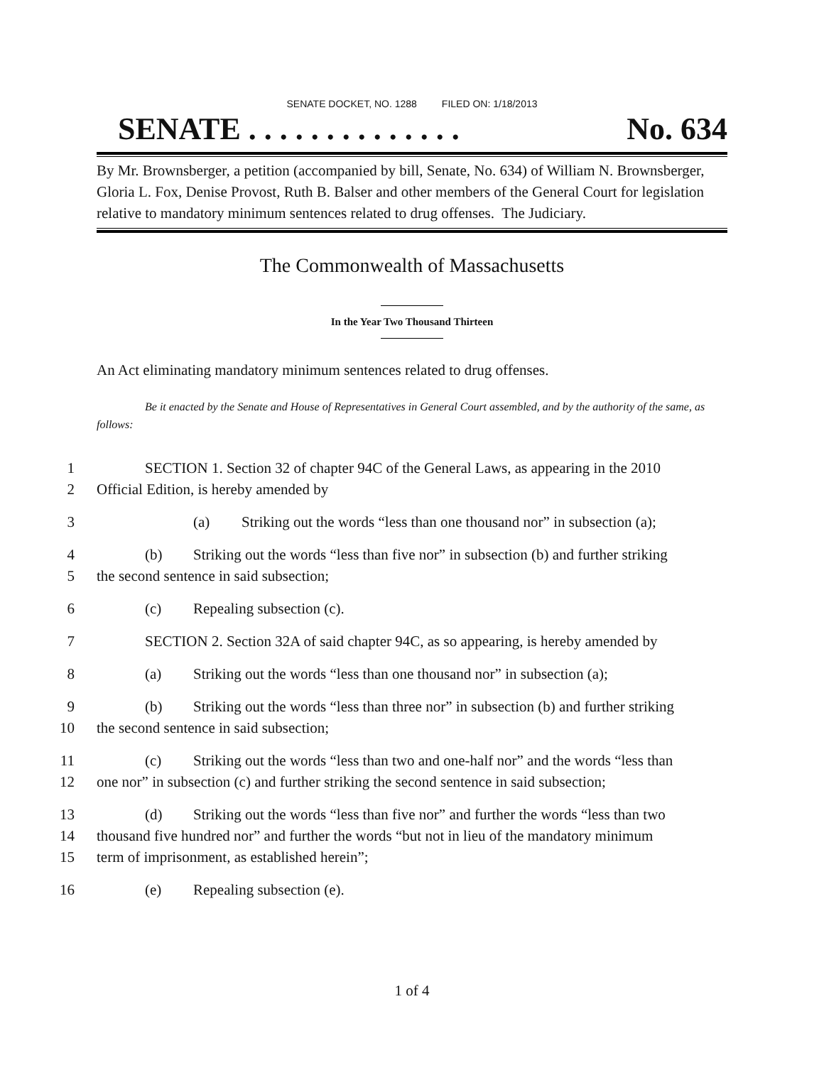SENATE DOCKET, NO. 1288 FILED ON: 1/18/2013
SENATE . . . . . . . . . . . . . . No. 634
By Mr. Brownsberger, a petition (accompanied by bill, Senate, No. 634) of William N. Brownsberger, Gloria L. Fox, Denise Provost, Ruth B. Balser and other members of the General Court for legislation relative to mandatory minimum sentences related to drug offenses. The Judiciary.
The Commonwealth of Massachusetts
In the Year Two Thousand Thirteen
An Act eliminating mandatory minimum sentences related to drug offenses.
Be it enacted by the Senate and House of Representatives in General Court assembled, and by the authority of the same, as follows:
1
2
SECTION 1. Section 32 of chapter 94C of the General Laws, as appearing in the 2010
Official Edition, is hereby amended by
3 (a) Striking out the words “less than one thousand nor” in subsection (a);
4
5
(b) Striking out the words “less than five nor” in subsection (b) and further striking
the second sentence in said subsection;
6 (c) Repealing subsection (c).
7 SECTION 2. Section 32A of said chapter 94C, as so appearing, is hereby amended by
8 (a) Striking out the words “less than one thousand nor” in subsection (a);
9
10
(b) Striking out the words “less than three nor” in subsection (b) and further striking
the second sentence in said subsection;
11
12
(c) Striking out the words “less than two and one-half nor” and the words “less than
one nor” in subsection (c) and further striking the second sentence in said subsection;
13
14
15
(d) Striking out the words “less than five nor” and further the words “less than two
thousand five hundred nor” and further the words “but not in lieu of the mandatory minimum
term of imprisonment, as established herein”;
16 (e) Repealing subsection (e).
1 of 4